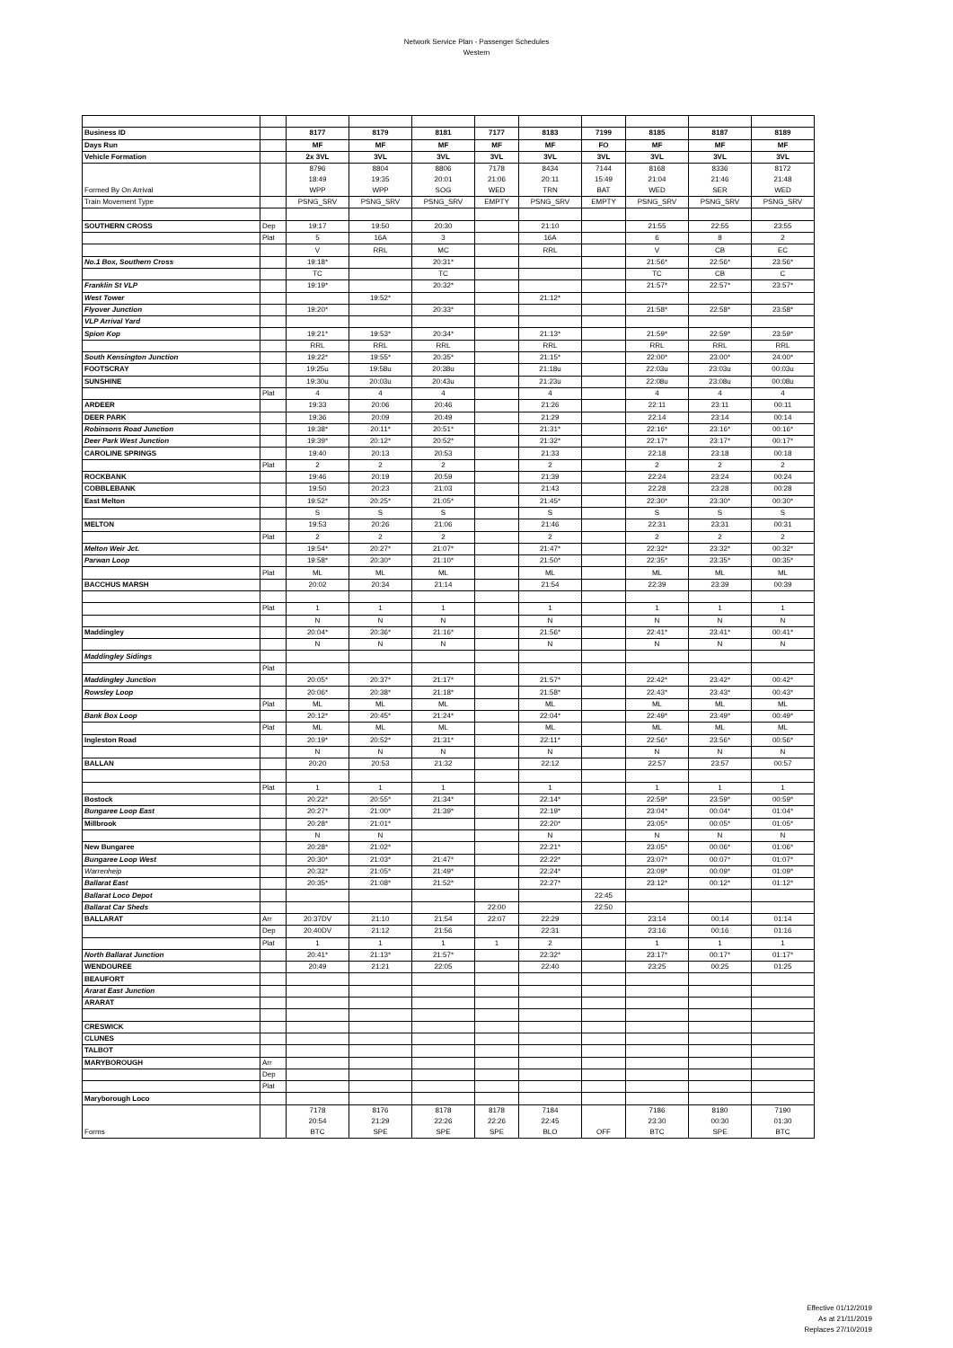Network Service Plan - Passenger Schedules
Western
| Business ID | | 8177 | 8179 | 8181 | 7177 | 8183 | 7199 | 8185 | 8187 | 8189 |
| Days Run | | MF | MF | MF | MF | MF | FO | MF | MF | MF |
| Vehicle Formation | | 2x 3VL | 3VL | 3VL | 3VL | 3VL | 3VL | 3VL | 3VL | 3VL |
| Formed By On Arrival | | 8796 18:49 WPP | 8804 19:35 WPP | 8806 20:01 SOG | 7178 21:06 WED | 8434 20:11 TRN | 7144 15:49 BAT | 8168 21:04 WED | 8336 21:46 SER | 8172 21:48 WED |
| Train Movement Type | | PSNG_SRV | PSNG_SRV | PSNG_SRV | EMPTY | PSNG_SRV | EMPTY | PSNG_SRV | PSNG_SRV | PSNG_SRV |
| SOUTHERN CROSS | Dep | 19:17 | 19:50 | 20:30 | | 21:10 | | 21:55 | 22:55 | 23:55 |
| | Plat | 5 | 16A | 3 | | 16A | | 6 | 8 | 2 |
| | | V | RRL | MC | | RRL | | V | CB | EC |
| No.1 Box, Southern Cross | | 19:18* | | 20:31* | | | | 21:56* | 22:56* | 23:56* |
| | | TC | | TC | | | | TC | CB | C |
| Franklin St VLP | | 19:19* | | 20:32* | | | | 21:57* | 22:57* | 23:57* |
| West Tower | | | 19:52* | | | 21:12* | | | | |
| Flyover Junction | | 19:20* | | 20:33* | | | | 21:58* | 22:58* | 23:58* |
| VLP Arrival Yard | | | | | | | | | | |
| Spion Kop | | 19:21* | 19:53* | 20:34* | | 21:13* | | 21:59* | 22:59* | 23:59* |
| | | RRL | RRL | RRL | | RRL | | RRL | RRL | RRL |
| South Kensington Junction | | 19:22* | 19:55* | 20:35* | | 21:15* | | 22:00* | 23:00* | 24:00* |
| FOOTSCRAY | | 19:25u | 19:58u | 20:38u | | 21:18u | | 22:03u | 23:03u | 00:03u |
| SUNSHINE | | 19:30u | 20:03u | 20:43u | | 21:23u | | 22:08u | 23:08u | 00:08u |
| | Plat | 4 | 4 | 4 | | 4 | | 4 | 4 | 4 |
| ARDEER | | 19:33 | 20:06 | 20:46 | | 21:26 | | 22:11 | 23:11 | 00:11 |
| DEER PARK | | 19:36 | 20:09 | 20:49 | | 21:29 | | 22:14 | 23:14 | 00:14 |
| Robinsons Road Junction | | 19:38* | 20:11* | 20:51* | | 21:31* | | 22:16* | 23:16* | 00:16* |
| Deer Park West Junction | | 19:39* | 20:12* | 20:52* | | 21:32* | | 22:17* | 23:17* | 00:17* |
| CAROLINE SPRINGS | | 19:40 | 20:13 | 20:53 | | 21:33 | | 22:18 | 23:18 | 00:18 |
| | Plat | 2 | 2 | 2 | | 2 | | 2 | 2 | 2 |
| ROCKBANK | | 19:46 | 20:19 | 20:59 | | 21:39 | | 22:24 | 23:24 | 00:24 |
| COBBLEBANK | | 19:50 | 20:23 | 21:03 | | 21:43 | | 22:28 | 23:28 | 00:28 |
| East Melton | | 19:52* | 20:25* | 21:05* | | 21:45* | | 22:30* | 23:30* | 00:30* |
| | | S | S | S | | S | | S | S | S |
| MELTON | | 19:53 | 20:26 | 21:06 | | 21:46 | | 22:31 | 23:31 | 00:31 |
| | Plat | 2 | 2 | 2 | | 2 | | 2 | 2 | 2 |
| Melton Weir Jct. | | 19:54* | 20:27* | 21:07* | | 21:47* | | 22:32* | 23:32* | 00:32* |
| Parwan Loop | | 19:58* | 20:30* | 21:10* | | 21:50* | | 22:35* | 23:35* | 00:35* |
| | Plat | ML | ML | ML | | ML | | ML | ML | ML |
| BACCHUS MARSH | | 20:02 | 20:34 | 21:14 | | 21:54 | | 22:39 | 23:39 | 00:39 |
| | Plat | 1 | 1 | 1 | | 1 | | 1 | 1 | 1 |
| | | N | N | N | | N | | N | N | N |
| Maddingley | | 20:04* | 20:36* | 21:16* | | 21:56* | | 22:41* | 23:41* | 00:41* |
| | | N | N | N | | N | | N | N | N |
| Maddingley Sidings | | | | | | | | | | |
| | Plat | | | | | | | | | |
| Maddingley Junction | | 20:05* | 20:37* | 21:17* | | 21:57* | | 22:42* | 23:42* | 00:42* |
| Rowsley Loop | | 20:06* | 20:38* | 21:18* | | 21:58* | | 22:43* | 23:43* | 00:43* |
| | Plat | ML | ML | ML | | ML | | ML | ML | ML |
| Bank Box Loop | | 20:12* | 20:45* | 21:24* | | 22:04* | | 22:49* | 23:49* | 00:49* |
| | Plat | ML | ML | ML | | ML | | ML | ML | ML |
| Ingleston Road | | 20:19* | 20:52* | 21:31* | | 22:11* | | 22:56* | 23:56* | 00:56* |
| | | N | N | N | | N | | N | N | N |
| BALLAN | | 20:20 | 20:53 | 21:32 | | 22:12 | | 22:57 | 23:57 | 00:57 |
| | Plat | 1 | 1 | 1 | | 1 | | 1 | 1 | 1 |
| Bostock | | 20:22* | 20:55* | 21:34* | | 22:14* | | 22:59* | 23:59* | 00:59* |
| Bungaree Loop East | | 20:27* | 21:00* | 21:39* | | 22:19* | | 23:04* | 00:04* | 01:04* |
| Millbrook | | 20:28* | 21:01* | | | 22:20* | | 23:05* | 00:05* | 01:05* |
| | | N | N | | | N | | N | N | N |
| New Bungaree | | 20:28* | 21:02* | | | 22:21* | | 23:05* | 00:06* | 01:06* |
| Bungaree Loop West | | 20:30* | 21:03* | 21:47* | | 22:22* | | 23:07* | 00:07* | 01:07* |
| Warrenheip | | 20:32* | 21:05* | 21:49* | | 22:24* | | 23:09* | 00:09* | 01:09* |
| Ballarat East | | 20:35* | 21:08* | 21:52* | | 22:27* | | 23:12* | 00:12* | 01:12* |
| Ballarat Loco Depot | | | | | | | 22:45 | | | |
| Ballarat Car Sheds | | | | | 22:00 | | 22:50 | | | |
| BALLARAT | Arr | 20:37DV | 21:10 | 21:54 | 22:07 | 22:29 | | 23:14 | 00:14 | 01:14 |
| | Dep | 20:40DV | 21:12 | 21:56 | | 22:31 | | 23:16 | 00:16 | 01:16 |
| | Plat | 1 | 1 | 1 | 1 | 2 | | 1 | 1 | 1 |
| North Ballarat Junction | | 20:41* | 21:13* | 21:57* | | 22:32* | | 23:17* | 00:17* | 01:17* |
| WENDOUREE | | 20:49 | 21:21 | 22:05 | | 22:40 | | 23:25 | 00:25 | 01:25 |
| BEAUFORT | | | | | | | | | | |
| Ararat East Junction | | | | | | | | | | |
| ARARAT | | | | | | | | | | |
| CRESWICK | | | | | | | | | | |
| CLUNES | | | | | | | | | | |
| TALBOT | | | | | | | | | | |
| MARYBOROUGH | Arr | | | | | | | | | |
| | Dep | | | | | | | | | |
| | Plat | | | | | | | | | |
| Maryborough Loco | | | | | | | | | | |
| Forms | | 7178 20:54 BTC | 8176 21:29 SPE | 8178 22:26 SPE | 8178 22:26 SPE | 7184 22:45 BLO | OFF | 7186 23:30 BTC | 8180 00:30 SPE | 7190 01:30 BTC |
Effective 01/12/2019
As at 21/11/2019
Replaces 27/10/2019